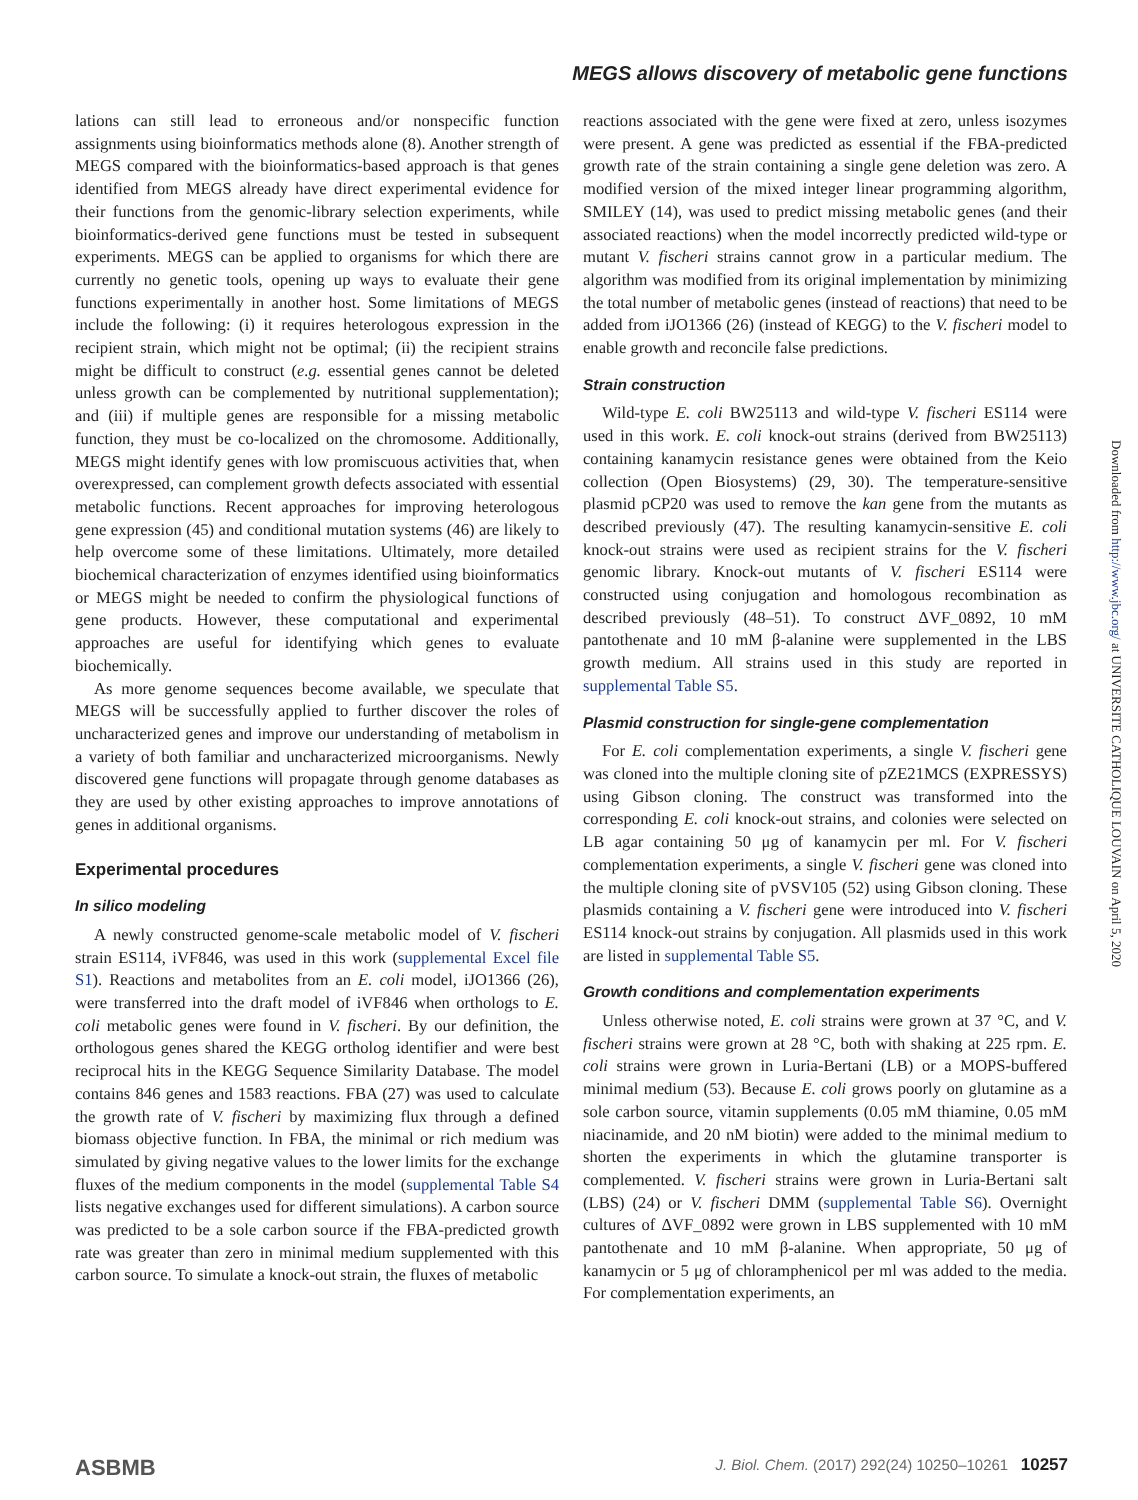MEGS allows discovery of metabolic gene functions
lations can still lead to erroneous and/or nonspecific function assignments using bioinformatics methods alone (8). Another strength of MEGS compared with the bioinformatics-based approach is that genes identified from MEGS already have direct experimental evidence for their functions from the genomic-library selection experiments, while bioinformatics-derived gene functions must be tested in subsequent experiments. MEGS can be applied to organisms for which there are currently no genetic tools, opening up ways to evaluate their gene functions experimentally in another host. Some limitations of MEGS include the following: (i) it requires heterologous expression in the recipient strain, which might not be optimal; (ii) the recipient strains might be difficult to construct (e.g. essential genes cannot be deleted unless growth can be complemented by nutritional supplementation); and (iii) if multiple genes are responsible for a missing metabolic function, they must be co-localized on the chromosome. Additionally, MEGS might identify genes with low promiscuous activities that, when overexpressed, can complement growth defects associated with essential metabolic functions. Recent approaches for improving heterologous gene expression (45) and conditional mutation systems (46) are likely to help overcome some of these limitations. Ultimately, more detailed biochemical characterization of enzymes identified using bioinformatics or MEGS might be needed to confirm the physiological functions of gene products. However, these computational and experimental approaches are useful for identifying which genes to evaluate biochemically.
As more genome sequences become available, we speculate that MEGS will be successfully applied to further discover the roles of uncharacterized genes and improve our understanding of metabolism in a variety of both familiar and uncharacterized microorganisms. Newly discovered gene functions will propagate through genome databases as they are used by other existing approaches to improve annotations of genes in additional organisms.
Experimental procedures
In silico modeling
A newly constructed genome-scale metabolic model of V. fischeri strain ES114, iVF846, was used in this work (supplemental Excel file S1). Reactions and metabolites from an E. coli model, iJO1366 (26), were transferred into the draft model of iVF846 when orthologs to E. coli metabolic genes were found in V. fischeri. By our definition, the orthologous genes shared the KEGG ortholog identifier and were best reciprocal hits in the KEGG Sequence Similarity Database. The model contains 846 genes and 1583 reactions. FBA (27) was used to calculate the growth rate of V. fischeri by maximizing flux through a defined biomass objective function. In FBA, the minimal or rich medium was simulated by giving negative values to the lower limits for the exchange fluxes of the medium components in the model (supplemental Table S4 lists negative exchanges used for different simulations). A carbon source was predicted to be a sole carbon source if the FBA-predicted growth rate was greater than zero in minimal medium supplemented with this carbon source. To simulate a knock-out strain, the fluxes of metabolic
reactions associated with the gene were fixed at zero, unless isozymes were present. A gene was predicted as essential if the FBA-predicted growth rate of the strain containing a single gene deletion was zero. A modified version of the mixed integer linear programming algorithm, SMILEY (14), was used to predict missing metabolic genes (and their associated reactions) when the model incorrectly predicted wild-type or mutant V. fischeri strains cannot grow in a particular medium. The algorithm was modified from its original implementation by minimizing the total number of metabolic genes (instead of reactions) that need to be added from iJO1366 (26) (instead of KEGG) to the V. fischeri model to enable growth and reconcile false predictions.
Strain construction
Wild-type E. coli BW25113 and wild-type V. fischeri ES114 were used in this work. E. coli knock-out strains (derived from BW25113) containing kanamycin resistance genes were obtained from the Keio collection (Open Biosystems) (29, 30). The temperature-sensitive plasmid pCP20 was used to remove the kan gene from the mutants as described previously (47). The resulting kanamycin-sensitive E. coli knock-out strains were used as recipient strains for the V. fischeri genomic library. Knock-out mutants of V. fischeri ES114 were constructed using conjugation and homologous recombination as described previously (48–51). To construct ΔVF_0892, 10 mM pantothenate and 10 mM β-alanine were supplemented in the LBS growth medium. All strains used in this study are reported in supplemental Table S5.
Plasmid construction for single-gene complementation
For E. coli complementation experiments, a single V. fischeri gene was cloned into the multiple cloning site of pZE21MCS (EXPRESSYS) using Gibson cloning. The construct was transformed into the corresponding E. coli knock-out strains, and colonies were selected on LB agar containing 50 μg of kanamycin per ml. For V. fischeri complementation experiments, a single V. fischeri gene was cloned into the multiple cloning site of pVSV105 (52) using Gibson cloning. These plasmids containing a V. fischeri gene were introduced into V. fischeri ES114 knock-out strains by conjugation. All plasmids used in this work are listed in supplemental Table S5.
Growth conditions and complementation experiments
Unless otherwise noted, E. coli strains were grown at 37 °C, and V. fischeri strains were grown at 28 °C, both with shaking at 225 rpm. E. coli strains were grown in Luria-Bertani (LB) or a MOPS-buffered minimal medium (53). Because E. coli grows poorly on glutamine as a sole carbon source, vitamin supplements (0.05 mM thiamine, 0.05 mM niacinamide, and 20 nM biotin) were added to the minimal medium to shorten the experiments in which the glutamine transporter is complemented. V. fischeri strains were grown in Luria-Bertani salt (LBS) (24) or V. fischeri DMM (supplemental Table S6). Overnight cultures of ΔVF_0892 were grown in LBS supplemented with 10 mM pantothenate and 10 mM β-alanine. When appropriate, 50 μg of kanamycin or 5 μg of chloramphenicol per ml was added to the media. For complementation experiments, an
Downloaded from http://www.jbc.org/ at UNIVERSITE CATHOLIQUE LOUVAIN on April 5, 2020
ASBMB J. Biol. Chem. (2017) 292(24) 10250–10261 10257